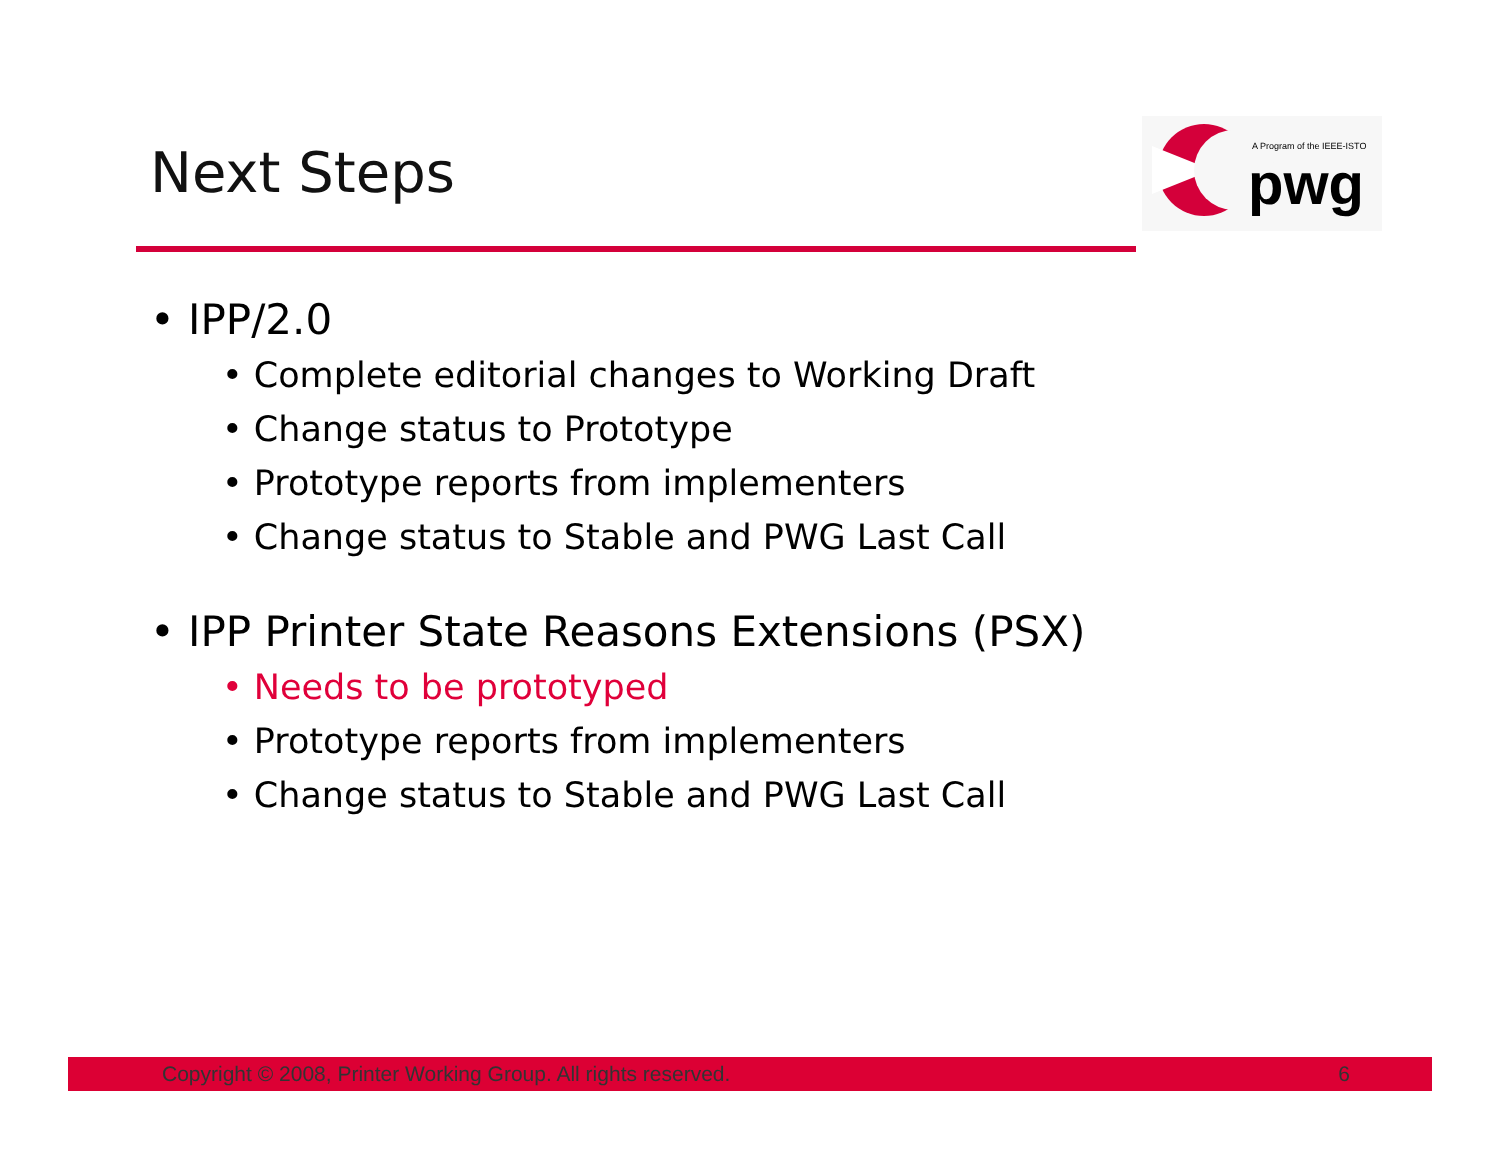Next Steps
A Program of the IEEE-ISTO
pwg
• IPP/2.0
• Complete editorial changes to Working Draft
• Change status to Prototype
• Prototype reports from implementers
• Change status to Stable and PWG Last Call
• IPP Printer State Reasons Extensions (PSX)
• Needs to be prototyped
• Prototype reports from implementers
• Change status to Stable and PWG Last Call
Copyright © 2008, Printer Working Group. All rights reserved. 6